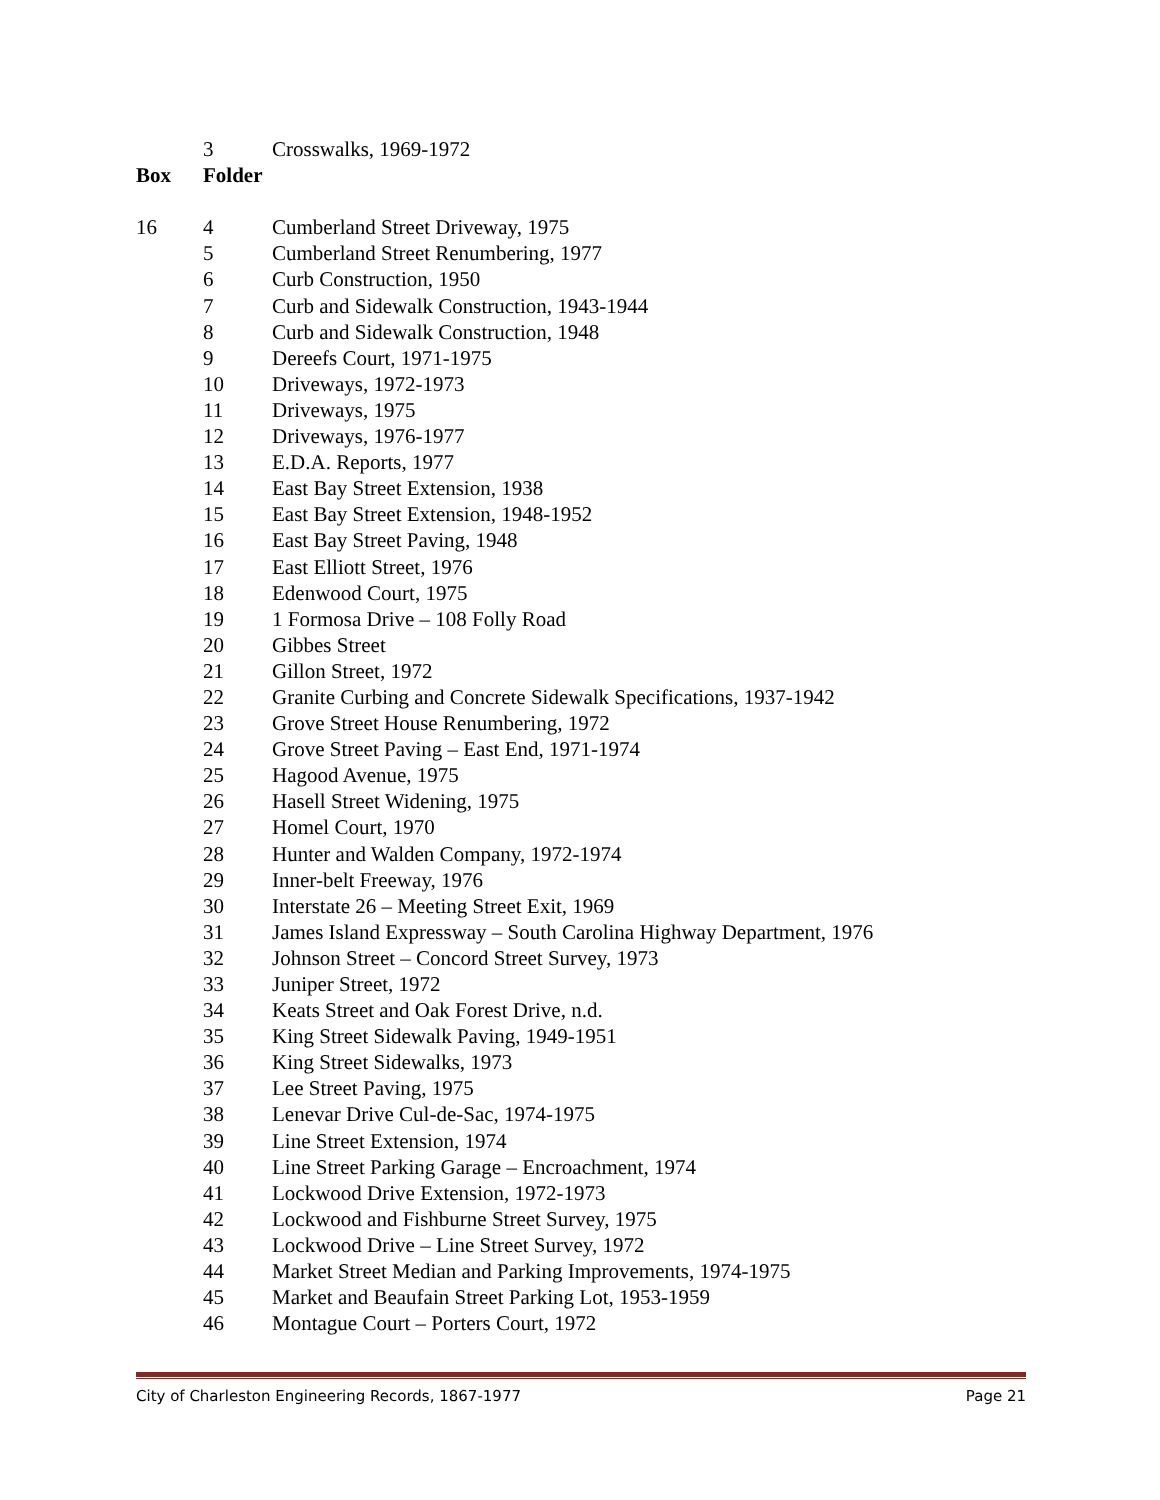| | 3 | Crosswalks, 1969-1972 |
| Box | Folder | |
| 16 | 4 | Cumberland Street Driveway, 1975 |
| | 5 | Cumberland Street Renumbering, 1977 |
| | 6 | Curb Construction, 1950 |
| | 7 | Curb and Sidewalk Construction, 1943-1944 |
| | 8 | Curb and Sidewalk Construction, 1948 |
| | 9 | Dereefs Court, 1971-1975 |
| | 10 | Driveways, 1972-1973 |
| | 11 | Driveways, 1975 |
| | 12 | Driveways, 1976-1977 |
| | 13 | E.D.A. Reports, 1977 |
| | 14 | East Bay Street Extension, 1938 |
| | 15 | East Bay Street Extension, 1948-1952 |
| | 16 | East Bay Street Paving, 1948 |
| | 17 | East Elliott Street, 1976 |
| | 18 | Edenwood Court, 1975 |
| | 19 | 1 Formosa Drive – 108 Folly Road |
| | 20 | Gibbes Street |
| | 21 | Gillon Street, 1972 |
| | 22 | Granite Curbing and Concrete Sidewalk Specifications, 1937-1942 |
| | 23 | Grove Street House Renumbering, 1972 |
| | 24 | Grove Street Paving – East End, 1971-1974 |
| | 25 | Hagood Avenue, 1975 |
| | 26 | Hasell Street Widening, 1975 |
| | 27 | Homel Court, 1970 |
| | 28 | Hunter and Walden Company, 1972-1974 |
| | 29 | Inner-belt Freeway, 1976 |
| | 30 | Interstate 26 – Meeting Street Exit, 1969 |
| | 31 | James Island Expressway – South Carolina Highway Department, 1976 |
| | 32 | Johnson Street – Concord Street Survey, 1973 |
| | 33 | Juniper Street, 1972 |
| | 34 | Keats Street and Oak Forest Drive, n.d. |
| | 35 | King Street Sidewalk Paving, 1949-1951 |
| | 36 | King Street Sidewalks, 1973 |
| | 37 | Lee Street Paving, 1975 |
| | 38 | Lenevar Drive Cul-de-Sac, 1974-1975 |
| | 39 | Line Street Extension, 1974 |
| | 40 | Line Street Parking Garage – Encroachment, 1974 |
| | 41 | Lockwood Drive Extension, 1972-1973 |
| | 42 | Lockwood and Fishburne Street Survey, 1975 |
| | 43 | Lockwood Drive – Line Street Survey, 1972 |
| | 44 | Market Street Median and Parking Improvements, 1974-1975 |
| | 45 | Market and Beaufain Street Parking Lot, 1953-1959 |
| | 46 | Montague Court – Porters Court, 1972 |
City of Charleston Engineering Records, 1867-1977 Page 21